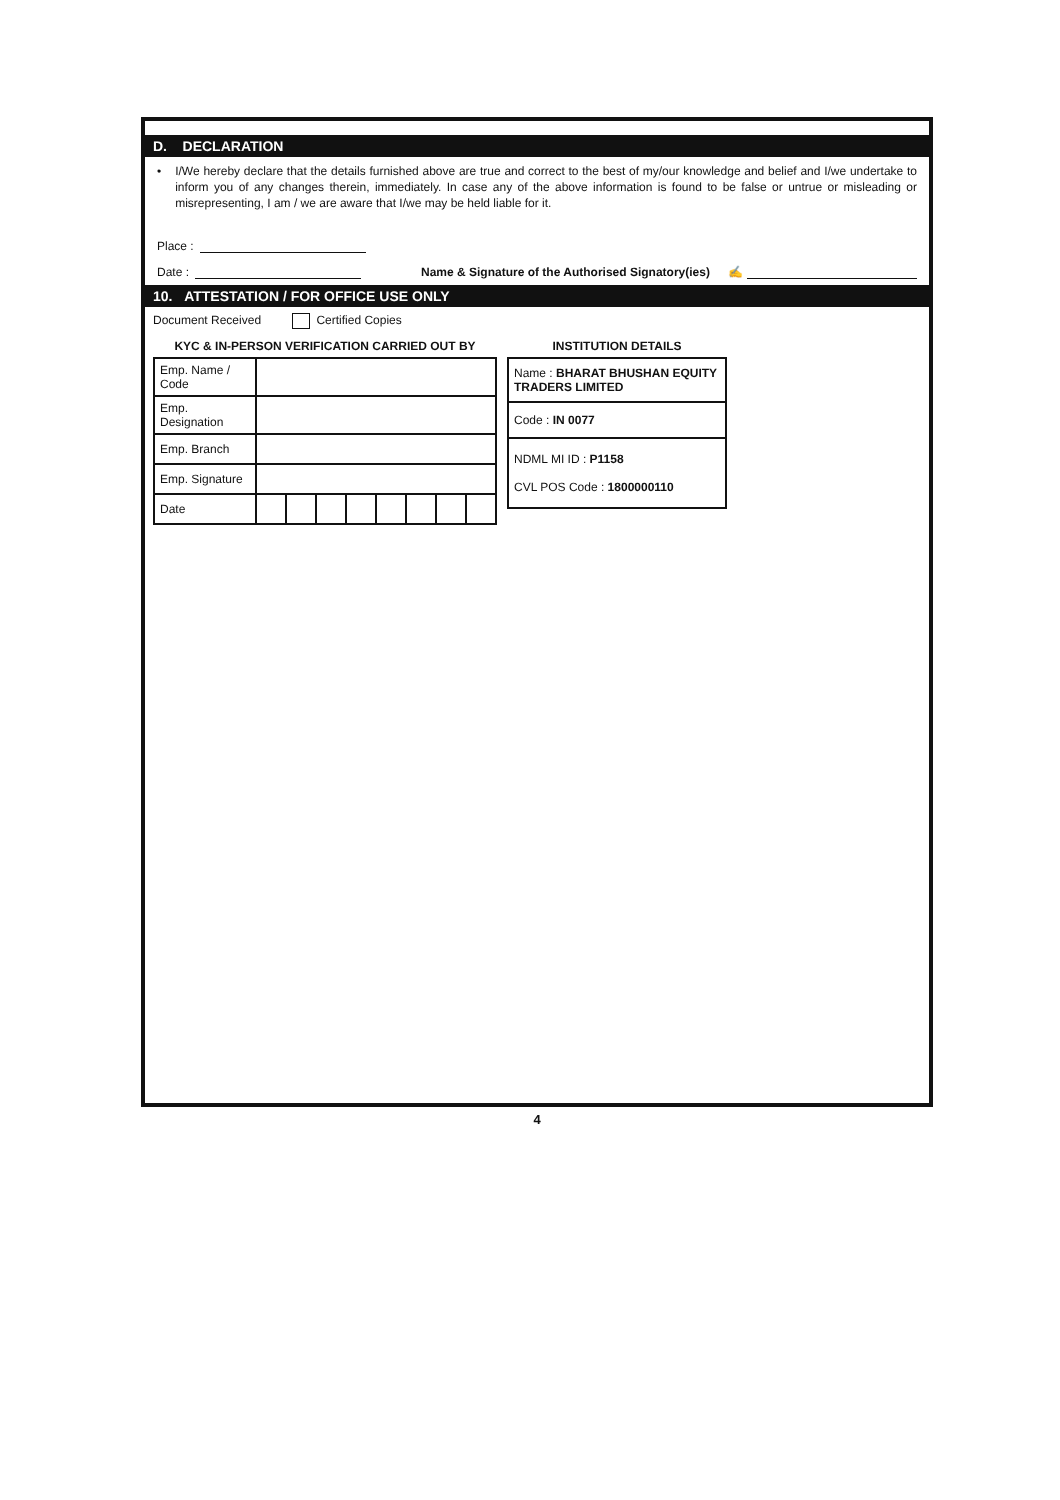D. DECLARATION
• I/We hereby declare that the details furnished above are true and correct to the best of my/our knowledge and belief and I/we undertake to inform you of any changes therein, immediately. In case any of the above information is found to be false or untrue or misleading or misrepresenting, I am / we are aware that I/we may be held liable for it.
Place :
Date : Name & Signature of the Authorised Signatory(ies) ✍
10. ATTESTATION / FOR OFFICE USE ONLY
Document Received Certified Copies
KYC & IN-PERSON VERIFICATION CARRIED OUT BY
| Emp. Name / Code | | | | | | | | |
| Emp. Designation | | | | | | | | |
| Emp. Branch | | | | | | | | |
| Emp. Signature | | | | | | | | |
| Date | | | | | | | | |
INSTITUTION DETAILS
| Name : BHARAT BHUSHAN EQUITY TRADERS LIMITED |
| Code : IN 0077 |
| NDML MI ID : P1158 CVL POS Code : 1800000110 |
4